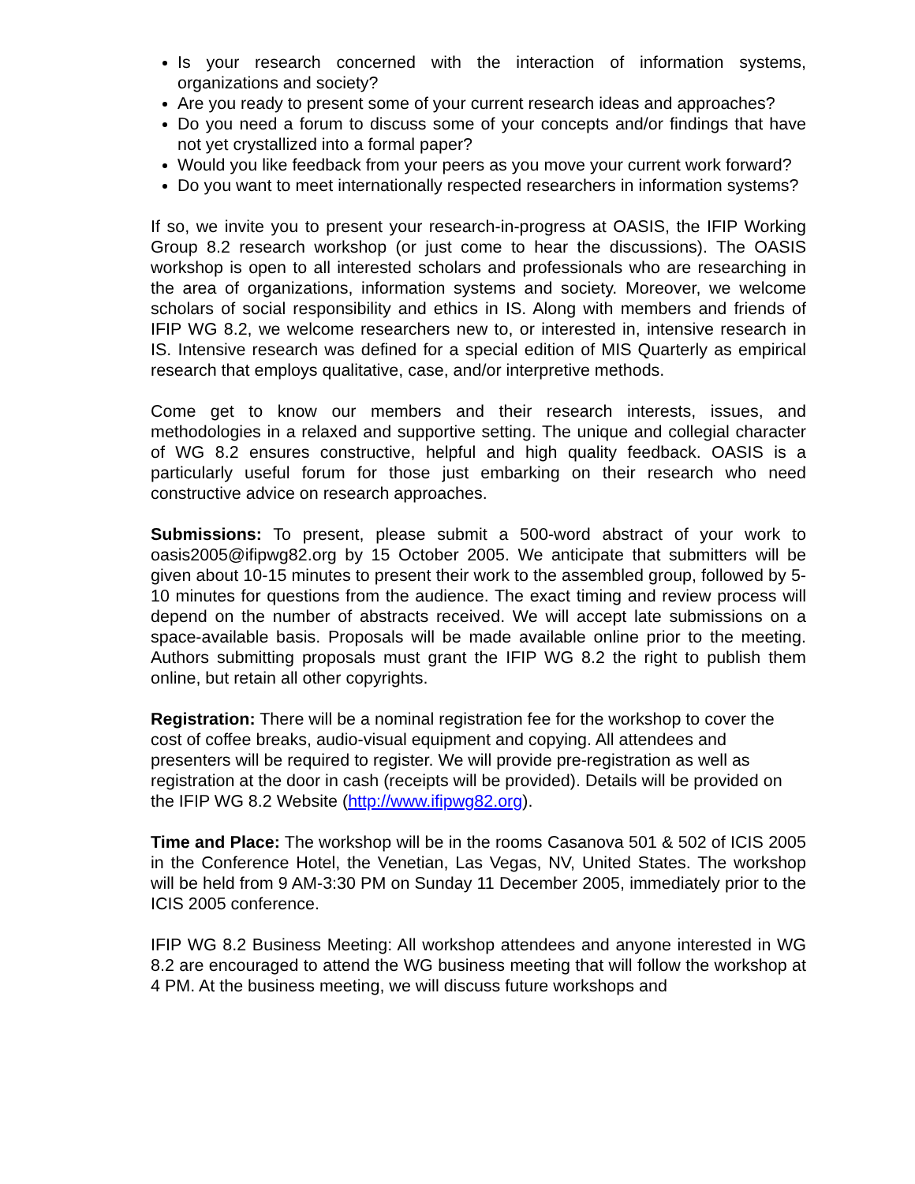Is your research concerned with the interaction of information systems, organizations and society?
Are you ready to present some of your current research ideas and approaches?
Do you need a forum to discuss some of your concepts and/or findings that have not yet crystallized into a formal paper?
Would you like feedback from your peers as you move your current work forward?
Do you want to meet internationally respected researchers in information systems?
If so, we invite you to present your research-in-progress at OASIS, the IFIP Working Group 8.2 research workshop (or just come to hear the discussions). The OASIS workshop is open to all interested scholars and professionals who are researching in the area of organizations, information systems and society. Moreover, we welcome scholars of social responsibility and ethics in IS. Along with members and friends of IFIP WG 8.2, we welcome researchers new to, or interested in, intensive research in IS. Intensive research was defined for a special edition of MIS Quarterly as empirical research that employs qualitative, case, and/or interpretive methods.
Come get to know our members and their research interests, issues, and methodologies in a relaxed and supportive setting. The unique and collegial character of WG 8.2 ensures constructive, helpful and high quality feedback. OASIS is a particularly useful forum for those just embarking on their research who need constructive advice on research approaches.
Submissions: To present, please submit a 500-word abstract of your work to oasis2005@ifipwg82.org by 15 October 2005. We anticipate that submitters will be given about 10-15 minutes to present their work to the assembled group, followed by 5-10 minutes for questions from the audience. The exact timing and review process will depend on the number of abstracts received. We will accept late submissions on a space-available basis. Proposals will be made available online prior to the meeting. Authors submitting proposals must grant the IFIP WG 8.2 the right to publish them online, but retain all other copyrights.
Registration: There will be a nominal registration fee for the workshop to cover the cost of coffee breaks, audio-visual equipment and copying. All attendees and presenters will be required to register. We will provide pre-registration as well as registration at the door in cash (receipts will be provided). Details will be provided on the IFIP WG 8.2 Website (http://www.ifipwg82.org).
Time and Place: The workshop will be in the rooms Casanova 501 & 502 of ICIS 2005 in the Conference Hotel, the Venetian, Las Vegas, NV, United States. The workshop will be held from 9 AM-3:30 PM on Sunday 11 December 2005, immediately prior to the ICIS 2005 conference.
IFIP WG 8.2 Business Meeting: All workshop attendees and anyone interested in WG 8.2 are encouraged to attend the WG business meeting that will follow the workshop at 4 PM. At the business meeting, we will discuss future workshops and